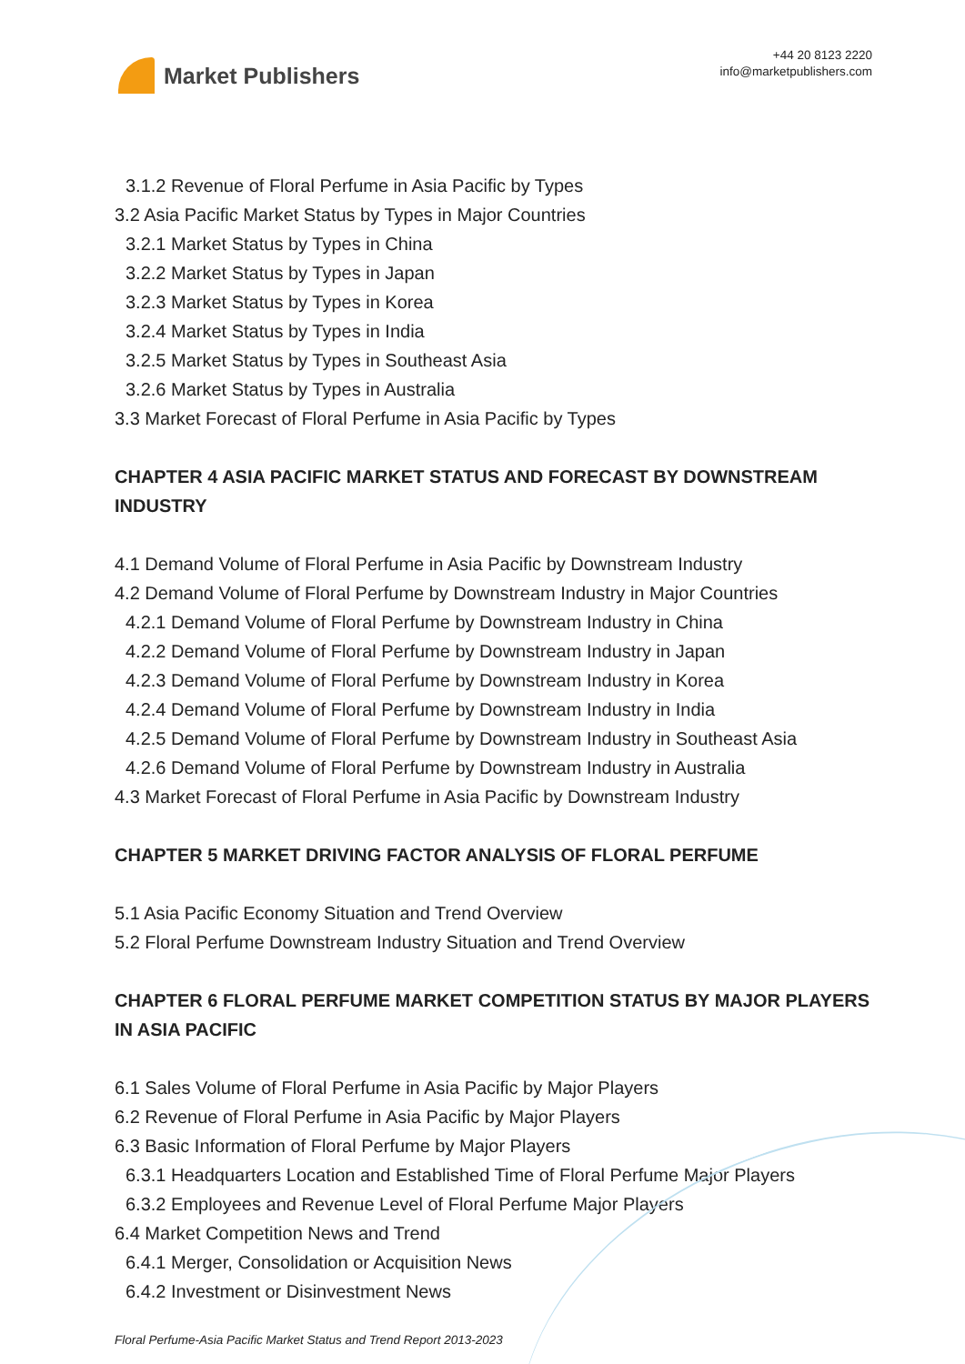Market Publishers
+44 20 8123 2220
info@marketpublishers.com
3.1.2 Revenue of Floral Perfume in Asia Pacific by Types
3.2 Asia Pacific Market Status by Types in Major Countries
3.2.1 Market Status by Types in China
3.2.2 Market Status by Types in Japan
3.2.3 Market Status by Types in Korea
3.2.4 Market Status by Types in India
3.2.5 Market Status by Types in Southeast Asia
3.2.6 Market Status by Types in Australia
3.3 Market Forecast of Floral Perfume in Asia Pacific by Types
CHAPTER 4 ASIA PACIFIC MARKET STATUS AND FORECAST BY DOWNSTREAM INDUSTRY
4.1 Demand Volume of Floral Perfume in Asia Pacific by Downstream Industry
4.2 Demand Volume of Floral Perfume by Downstream Industry in Major Countries
4.2.1 Demand Volume of Floral Perfume by Downstream Industry in China
4.2.2 Demand Volume of Floral Perfume by Downstream Industry in Japan
4.2.3 Demand Volume of Floral Perfume by Downstream Industry in Korea
4.2.4 Demand Volume of Floral Perfume by Downstream Industry in India
4.2.5 Demand Volume of Floral Perfume by Downstream Industry in Southeast Asia
4.2.6 Demand Volume of Floral Perfume by Downstream Industry in Australia
4.3 Market Forecast of Floral Perfume in Asia Pacific by Downstream Industry
CHAPTER 5 MARKET DRIVING FACTOR ANALYSIS OF FLORAL PERFUME
5.1 Asia Pacific Economy Situation and Trend Overview
5.2 Floral Perfume Downstream Industry Situation and Trend Overview
CHAPTER 6 FLORAL PERFUME MARKET COMPETITION STATUS BY MAJOR PLAYERS IN ASIA PACIFIC
6.1 Sales Volume of Floral Perfume in Asia Pacific by Major Players
6.2 Revenue of Floral Perfume in Asia Pacific by Major Players
6.3 Basic Information of Floral Perfume by Major Players
6.3.1 Headquarters Location and Established Time of Floral Perfume Major Players
6.3.2 Employees and Revenue Level of Floral Perfume Major Players
6.4 Market Competition News and Trend
6.4.1 Merger, Consolidation or Acquisition News
6.4.2 Investment or Disinvestment News
Floral Perfume-Asia Pacific Market Status and Trend Report 2013-2023